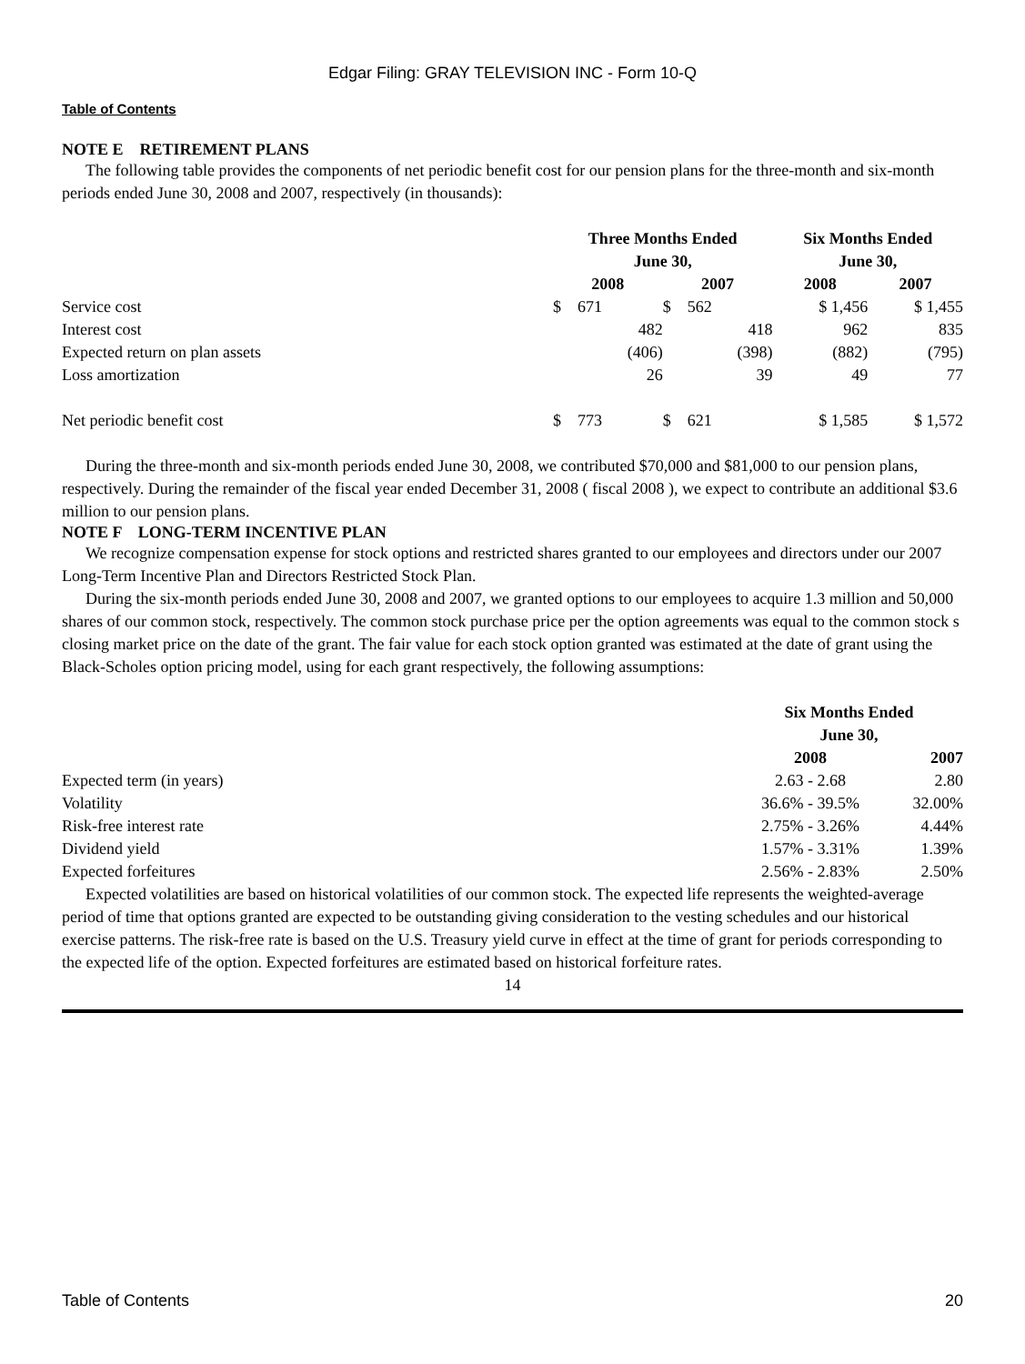Edgar Filing: GRAY TELEVISION INC - Form 10-Q
Table of Contents
NOTE E RETIREMENT PLANS
The following table provides the components of net periodic benefit cost for our pension plans for the three-month and six-month periods ended June 30, 2008 and 2007, respectively (in thousands):
| | Three Months Ended June 30, | | Six Months Ended June 30, | |
| --- | --- | --- | --- | --- |
| | 2008 | 2007 | 2008 | 2007 |
| Service cost | $ 671 | $ 562 | $ 1,456 | $ 1,455 |
| Interest cost | 482 | 418 | 962 | 835 |
| Expected return on plan assets | (406) | (398) | (882) | (795) |
| Loss amortization | 26 | 39 | 49 | 77 |
| Net periodic benefit cost | $ 773 | $ 621 | $ 1,585 | $ 1,572 |
During the three-month and six-month periods ended June 30, 2008, we contributed $70,000 and $81,000 to our pension plans, respectively. During the remainder of the fiscal year ended December 31, 2008 ( fiscal 2008 ), we expect to contribute an additional $3.6 million to our pension plans.
NOTE F LONG-TERM INCENTIVE PLAN
We recognize compensation expense for stock options and restricted shares granted to our employees and directors under our 2007 Long-Term Incentive Plan and Directors Restricted Stock Plan.
During the six-month periods ended June 30, 2008 and 2007, we granted options to our employees to acquire 1.3 million and 50,000 shares of our common stock, respectively. The common stock purchase price per the option agreements was equal to the common stock s closing market price on the date of the grant. The fair value for each stock option granted was estimated at the date of grant using the Black-Scholes option pricing model, using for each grant respectively, the following assumptions:
| | Six Months Ended June 30, | |
| --- | --- | --- |
| | 2008 | 2007 |
| Expected term (in years) | 2.63 - 2.68 | 2.80 |
| Volatility | 36.6% - 39.5% | 32.00% |
| Risk-free interest rate | 2.75% - 3.26% | 4.44% |
| Dividend yield | 1.57% - 3.31% | 1.39% |
| Expected forfeitures | 2.56% - 2.83% | 2.50% |
Expected volatilities are based on historical volatilities of our common stock. The expected life represents the weighted-average period of time that options granted are expected to be outstanding giving consideration to the vesting schedules and our historical exercise patterns. The risk-free rate is based on the U.S. Treasury yield curve in effect at the time of grant for periods corresponding to the expected life of the option. Expected forfeitures are estimated based on historical forfeiture rates.
14
Table of Contents 20